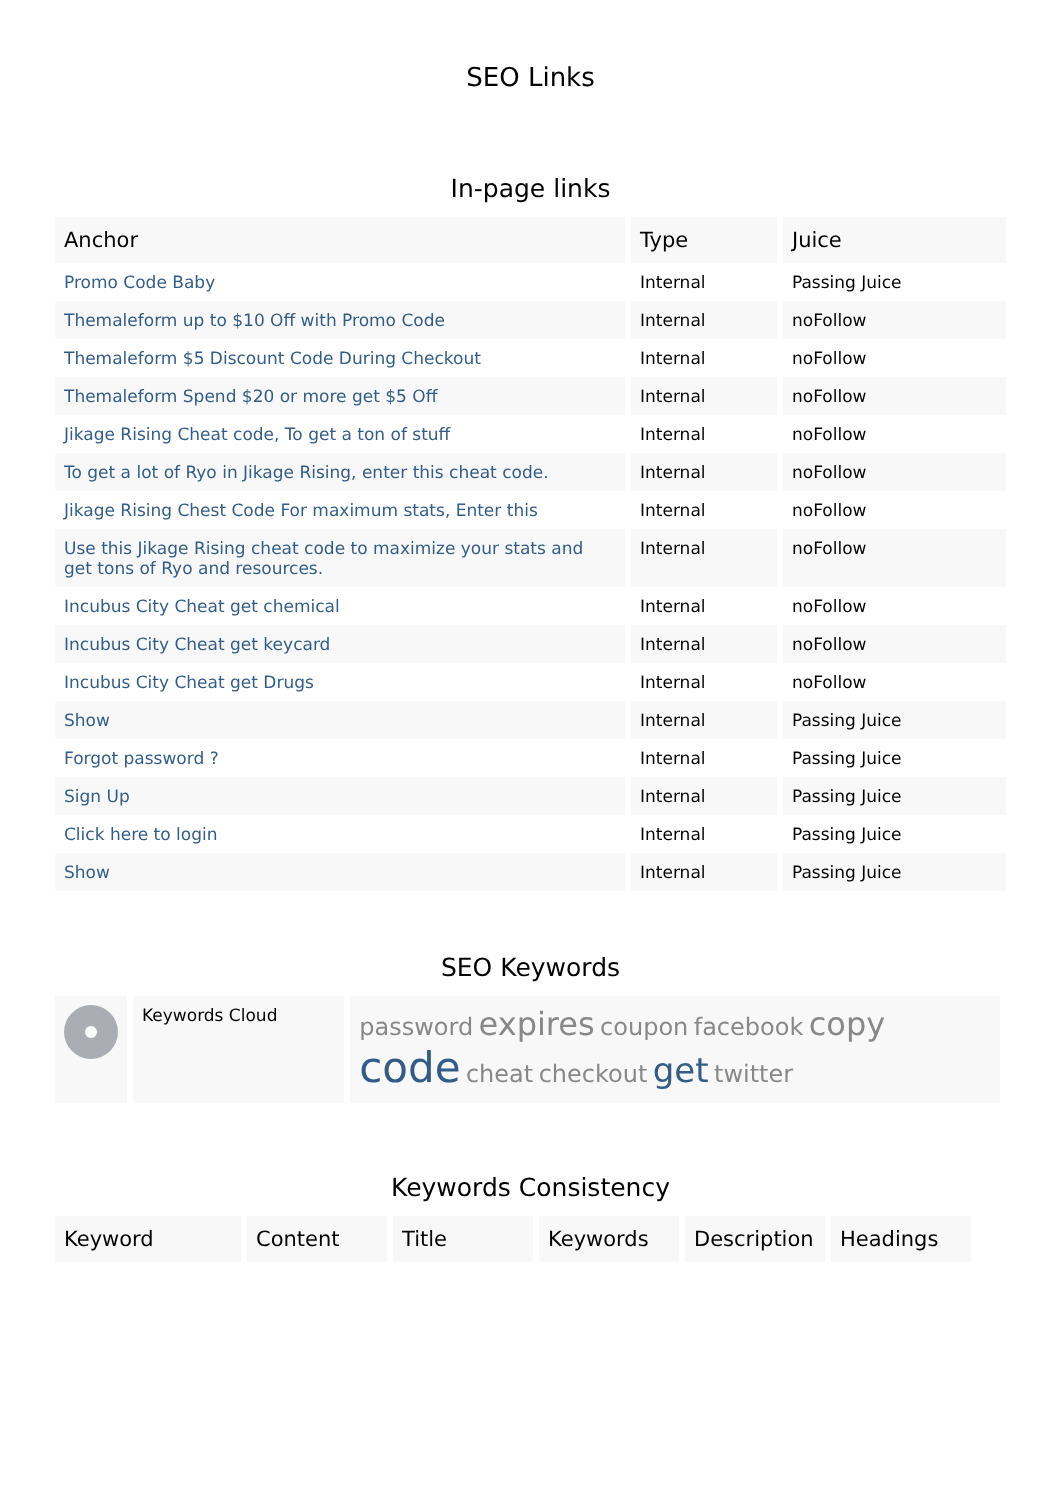SEO Links
In-page links
| Anchor | Type | Juice |
| --- | --- | --- |
| Promo Code Baby | Internal | Passing Juice |
| Themaleform up to $10 Off with Promo Code | Internal | noFollow |
| Themaleform $5 Discount Code During Checkout | Internal | noFollow |
| Themaleform Spend $20 or more get $5 Off | Internal | noFollow |
| Jikage Rising Cheat code, To get a ton of stuff | Internal | noFollow |
| To get a lot of Ryo in Jikage Rising, enter this cheat code. | Internal | noFollow |
| Jikage Rising Chest Code For maximum stats, Enter this | Internal | noFollow |
| Use this Jikage Rising cheat code to maximize your stats and get tons of Ryo and resources. | Internal | noFollow |
| Incubus City Cheat get chemical | Internal | noFollow |
| Incubus City Cheat get keycard | Internal | noFollow |
| Incubus City Cheat get Drugs | Internal | noFollow |
| Show | Internal | Passing Juice |
| Forgot password ? | Internal | Passing Juice |
| Sign Up | Internal | Passing Juice |
| Click here to login | Internal | Passing Juice |
| Show | Internal | Passing Juice |
SEO Keywords
| | Keywords Cloud | password expires coupon facebook copy code cheat checkout get twitter |
Keywords Consistency
| Keyword | Content | Title | Keywords | Description | Headings |
| --- | --- | --- | --- | --- | --- |